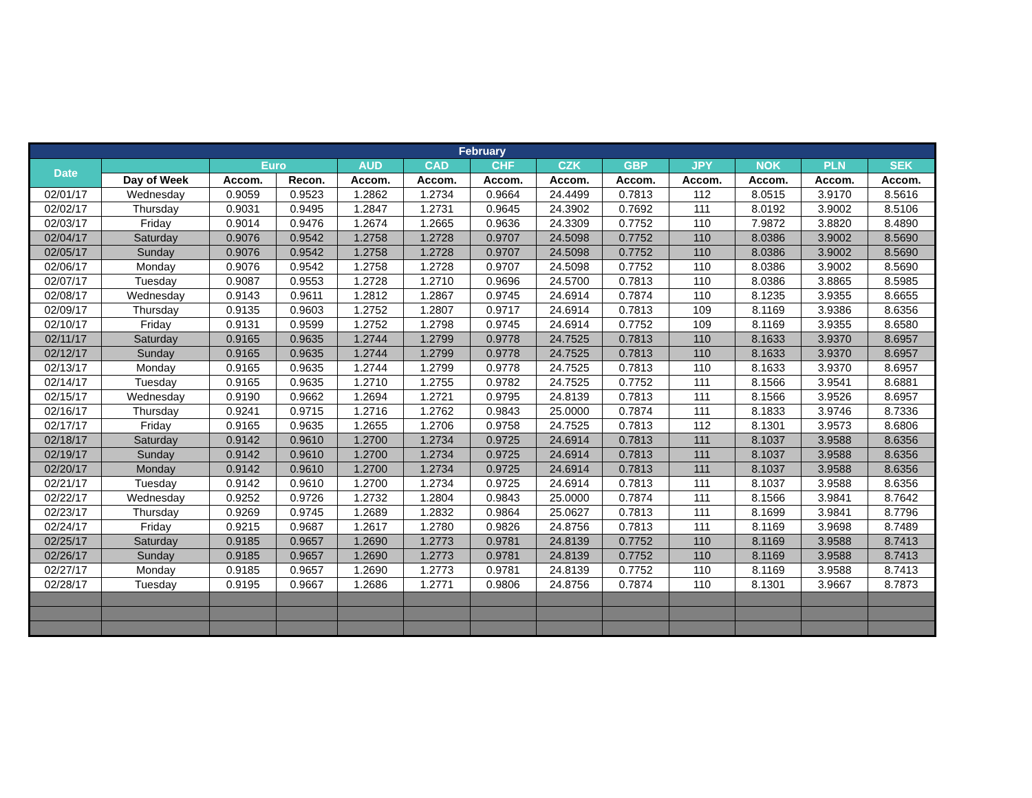| February | | | | | | | | | | | | |
| --- | --- | --- | --- | --- | --- | --- | --- | --- | --- | --- | --- | --- |
| Date | | Euro | | AUD | CAD | CHF | CZK | GBP | JPY | NOK | PLN | SEK |
| | Day of Week | Accom. | Recon. | Accom. | Accom. | Accom. | Accom. | Accom. | Accom. | Accom. | Accom. | Accom. |
| 02/01/17 | Wednesday | 0.9059 | 0.9523 | 1.2862 | 1.2734 | 0.9664 | 24.4499 | 0.7813 | 112 | 8.0515 | 3.9170 | 8.5616 |
| 02/02/17 | Thursday | 0.9031 | 0.9495 | 1.2847 | 1.2731 | 0.9645 | 24.3902 | 0.7692 | 111 | 8.0192 | 3.9002 | 8.5106 |
| 02/03/17 | Friday | 0.9014 | 0.9476 | 1.2674 | 1.2665 | 0.9636 | 24.3309 | 0.7752 | 110 | 7.9872 | 3.8820 | 8.4890 |
| 02/04/17 | Saturday | 0.9076 | 0.9542 | 1.2758 | 1.2728 | 0.9707 | 24.5098 | 0.7752 | 110 | 8.0386 | 3.9002 | 8.5690 |
| 02/05/17 | Sunday | 0.9076 | 0.9542 | 1.2758 | 1.2728 | 0.9707 | 24.5098 | 0.7752 | 110 | 8.0386 | 3.9002 | 8.5690 |
| 02/06/17 | Monday | 0.9076 | 0.9542 | 1.2758 | 1.2728 | 0.9707 | 24.5098 | 0.7752 | 110 | 8.0386 | 3.9002 | 8.5690 |
| 02/07/17 | Tuesday | 0.9087 | 0.9553 | 1.2728 | 1.2710 | 0.9696 | 24.5700 | 0.7813 | 110 | 8.0386 | 3.8865 | 8.5985 |
| 02/08/17 | Wednesday | 0.9143 | 0.9611 | 1.2812 | 1.2867 | 0.9745 | 24.6914 | 0.7874 | 110 | 8.1235 | 3.9355 | 8.6655 |
| 02/09/17 | Thursday | 0.9135 | 0.9603 | 1.2752 | 1.2807 | 0.9717 | 24.6914 | 0.7813 | 109 | 8.1169 | 3.9386 | 8.6356 |
| 02/10/17 | Friday | 0.9131 | 0.9599 | 1.2752 | 1.2798 | 0.9745 | 24.6914 | 0.7752 | 109 | 8.1169 | 3.9355 | 8.6580 |
| 02/11/17 | Saturday | 0.9165 | 0.9635 | 1.2744 | 1.2799 | 0.9778 | 24.7525 | 0.7813 | 110 | 8.1633 | 3.9370 | 8.6957 |
| 02/12/17 | Sunday | 0.9165 | 0.9635 | 1.2744 | 1.2799 | 0.9778 | 24.7525 | 0.7813 | 110 | 8.1633 | 3.9370 | 8.6957 |
| 02/13/17 | Monday | 0.9165 | 0.9635 | 1.2744 | 1.2799 | 0.9778 | 24.7525 | 0.7813 | 110 | 8.1633 | 3.9370 | 8.6957 |
| 02/14/17 | Tuesday | 0.9165 | 0.9635 | 1.2710 | 1.2755 | 0.9782 | 24.7525 | 0.7752 | 111 | 8.1566 | 3.9541 | 8.6881 |
| 02/15/17 | Wednesday | 0.9190 | 0.9662 | 1.2694 | 1.2721 | 0.9795 | 24.8139 | 0.7813 | 111 | 8.1566 | 3.9526 | 8.6957 |
| 02/16/17 | Thursday | 0.9241 | 0.9715 | 1.2716 | 1.2762 | 0.9843 | 25.0000 | 0.7874 | 111 | 8.1833 | 3.9746 | 8.7336 |
| 02/17/17 | Friday | 0.9165 | 0.9635 | 1.2655 | 1.2706 | 0.9758 | 24.7525 | 0.7813 | 112 | 8.1301 | 3.9573 | 8.6806 |
| 02/18/17 | Saturday | 0.9142 | 0.9610 | 1.2700 | 1.2734 | 0.9725 | 24.6914 | 0.7813 | 111 | 8.1037 | 3.9588 | 8.6356 |
| 02/19/17 | Sunday | 0.9142 | 0.9610 | 1.2700 | 1.2734 | 0.9725 | 24.6914 | 0.7813 | 111 | 8.1037 | 3.9588 | 8.6356 |
| 02/20/17 | Monday | 0.9142 | 0.9610 | 1.2700 | 1.2734 | 0.9725 | 24.6914 | 0.7813 | 111 | 8.1037 | 3.9588 | 8.6356 |
| 02/21/17 | Tuesday | 0.9142 | 0.9610 | 1.2700 | 1.2734 | 0.9725 | 24.6914 | 0.7813 | 111 | 8.1037 | 3.9588 | 8.6356 |
| 02/22/17 | Wednesday | 0.9252 | 0.9726 | 1.2732 | 1.2804 | 0.9843 | 25.0000 | 0.7874 | 111 | 8.1566 | 3.9841 | 8.7642 |
| 02/23/17 | Thursday | 0.9269 | 0.9745 | 1.2689 | 1.2832 | 0.9864 | 25.0627 | 0.7813 | 111 | 8.1699 | 3.9841 | 8.7796 |
| 02/24/17 | Friday | 0.9215 | 0.9687 | 1.2617 | 1.2780 | 0.9826 | 24.8756 | 0.7813 | 111 | 8.1169 | 3.9698 | 8.7489 |
| 02/25/17 | Saturday | 0.9185 | 0.9657 | 1.2690 | 1.2773 | 0.9781 | 24.8139 | 0.7752 | 110 | 8.1169 | 3.9588 | 8.7413 |
| 02/26/17 | Sunday | 0.9185 | 0.9657 | 1.2690 | 1.2773 | 0.9781 | 24.8139 | 0.7752 | 110 | 8.1169 | 3.9588 | 8.7413 |
| 02/27/17 | Monday | 0.9185 | 0.9657 | 1.2690 | 1.2773 | 0.9781 | 24.8139 | 0.7752 | 110 | 8.1169 | 3.9588 | 8.7413 |
| 02/28/17 | Tuesday | 0.9195 | 0.9667 | 1.2686 | 1.2771 | 0.9806 | 24.8756 | 0.7874 | 110 | 8.1301 | 3.9667 | 8.7873 |